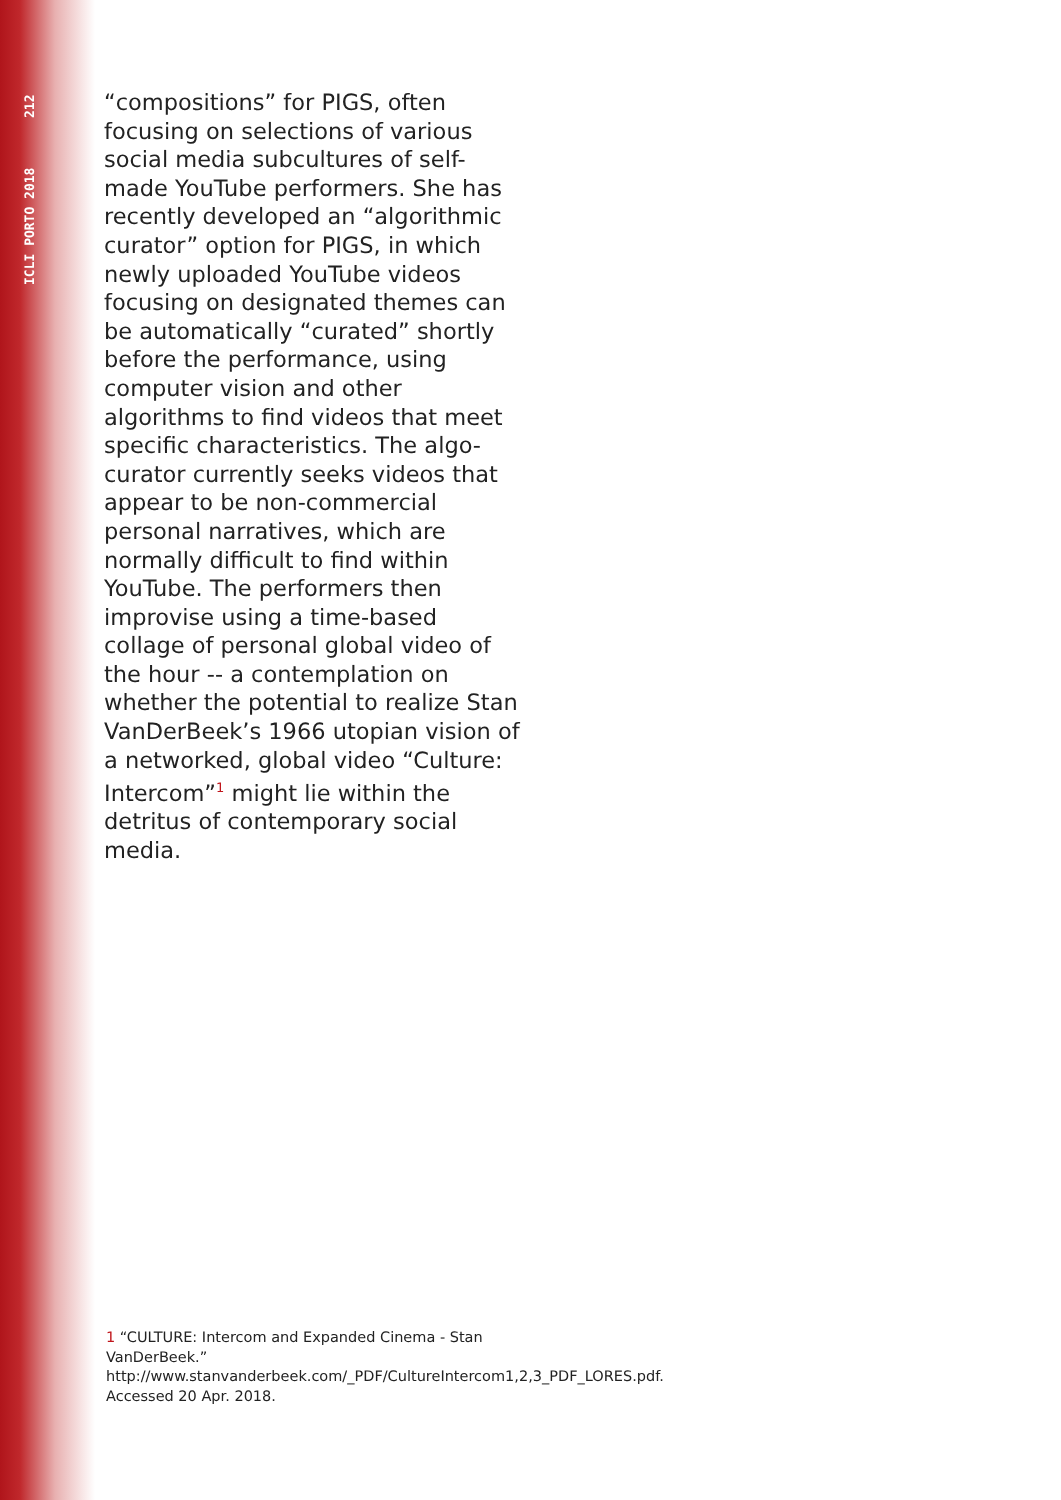ICLI PORTO 2018 212
“compositions” for PIGS, often focusing on selections of various social media subcultures of self-made YouTube performers. She has recently developed an “algorithmic curator” option for PIGS, in which newly uploaded YouTube videos focusing on designated themes can be automatically “curated” shortly before the performance, using computer vision and other algorithms to find videos that meet specific characteristics. The algo-curator currently seeks videos that appear to be non-commercial personal narratives, which are normally difficult to find within YouTube. The performers then improvise using a time-based collage of personal global video of the hour -- a contemplation on whether the potential to realize Stan VanDerBeek’s 1966 utopian vision of a networked, global video “Culture: Intercom”<sup>1</sup> might lie within the detritus of contemporary social media.
1 “CULTURE: Intercom and Expanded Cinema - Stan VanDerBeek.” http://www.stanvanderbeek.com/_PDF/CultureIntercom1,2,3_PDF_LORES.pdf. Accessed 20 Apr. 2018.